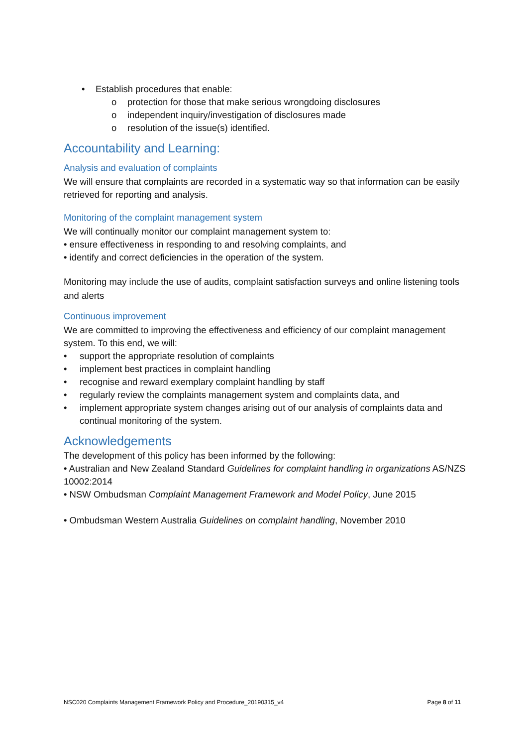• Establish procedures that enable:
o protection for those that make serious wrongdoing disclosures
o independent inquiry/investigation of disclosures made
o resolution of the issue(s) identified.
Accountability and Learning:
Analysis and evaluation of complaints
We will ensure that complaints are recorded in a systematic way so that information can be easily retrieved for reporting and analysis.
Monitoring of the complaint management system
We will continually monitor our complaint management system to:
• ensure effectiveness in responding to and resolving complaints, and
• identify and correct deficiencies in the operation of the system.
Monitoring may include the use of audits, complaint satisfaction surveys and online listening tools and alerts
Continuous improvement
We are committed to improving the effectiveness and efficiency of our complaint management system. To this end, we will:
• support the appropriate resolution of complaints
• implement best practices in complaint handling
• recognise and reward exemplary complaint handling by staff
• regularly review the complaints management system and complaints data, and
• implement appropriate system changes arising out of our analysis of complaints data and continual monitoring of the system.
Acknowledgements
The development of this policy has been informed by the following:
• Australian and New Zealand Standard Guidelines for complaint handling in organizations AS/NZS 10002:2014
• NSW Ombudsman Complaint Management Framework and Model Policy, June 2015
• Ombudsman Western Australia Guidelines on complaint handling, November 2010
NSC020 Complaints Management Framework Policy and Procedure_20190315_v4 Page 8 of 11